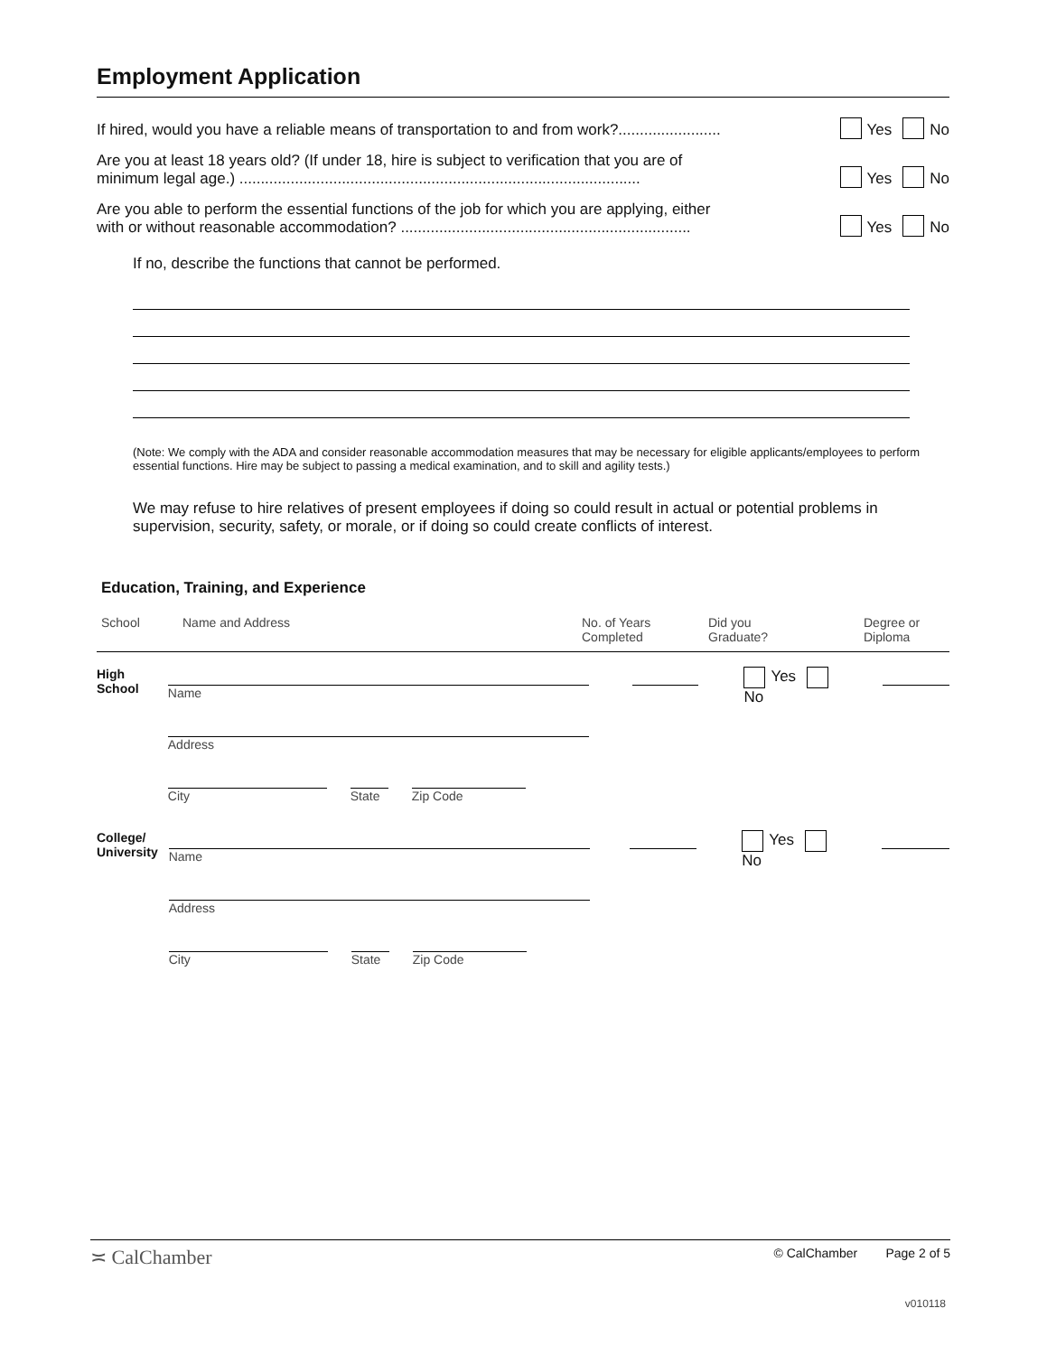Employment Application
If hired, would you have a reliable means of transportation to and from work?........................ Yes No
Are you at least 18 years old? (If under 18, hire is subject to verification that you are of
minimum legal age.) .............................................................................................. Yes No
Are you able to perform the essential functions of the job for which you are applying, either
with or without reasonable accommodation? .................................................................... Yes No
If no, describe the functions that cannot be performed.
(Note: We comply with the ADA and consider reasonable accommodation measures that may be necessary for eligible applicants/employees to perform essential functions. Hire may be subject to passing a medical examination, and to skill and agility tests.)
We may refuse to hire relatives of present employees if doing so could result in actual or potential problems in supervision, security, safety, or morale, or if doing so could create conflicts of interest.
Education, Training, and Experience
School Name and Address No. of Years
Completed Did you
Graduate? Degree or
Diploma
High
School
Name
Address
City State
Zip Code
Yes No
College/
University
Name
Address
City State
Zip Code
Yes No
≍ CalChamber © CalChamber Page 2 of 5
v010118